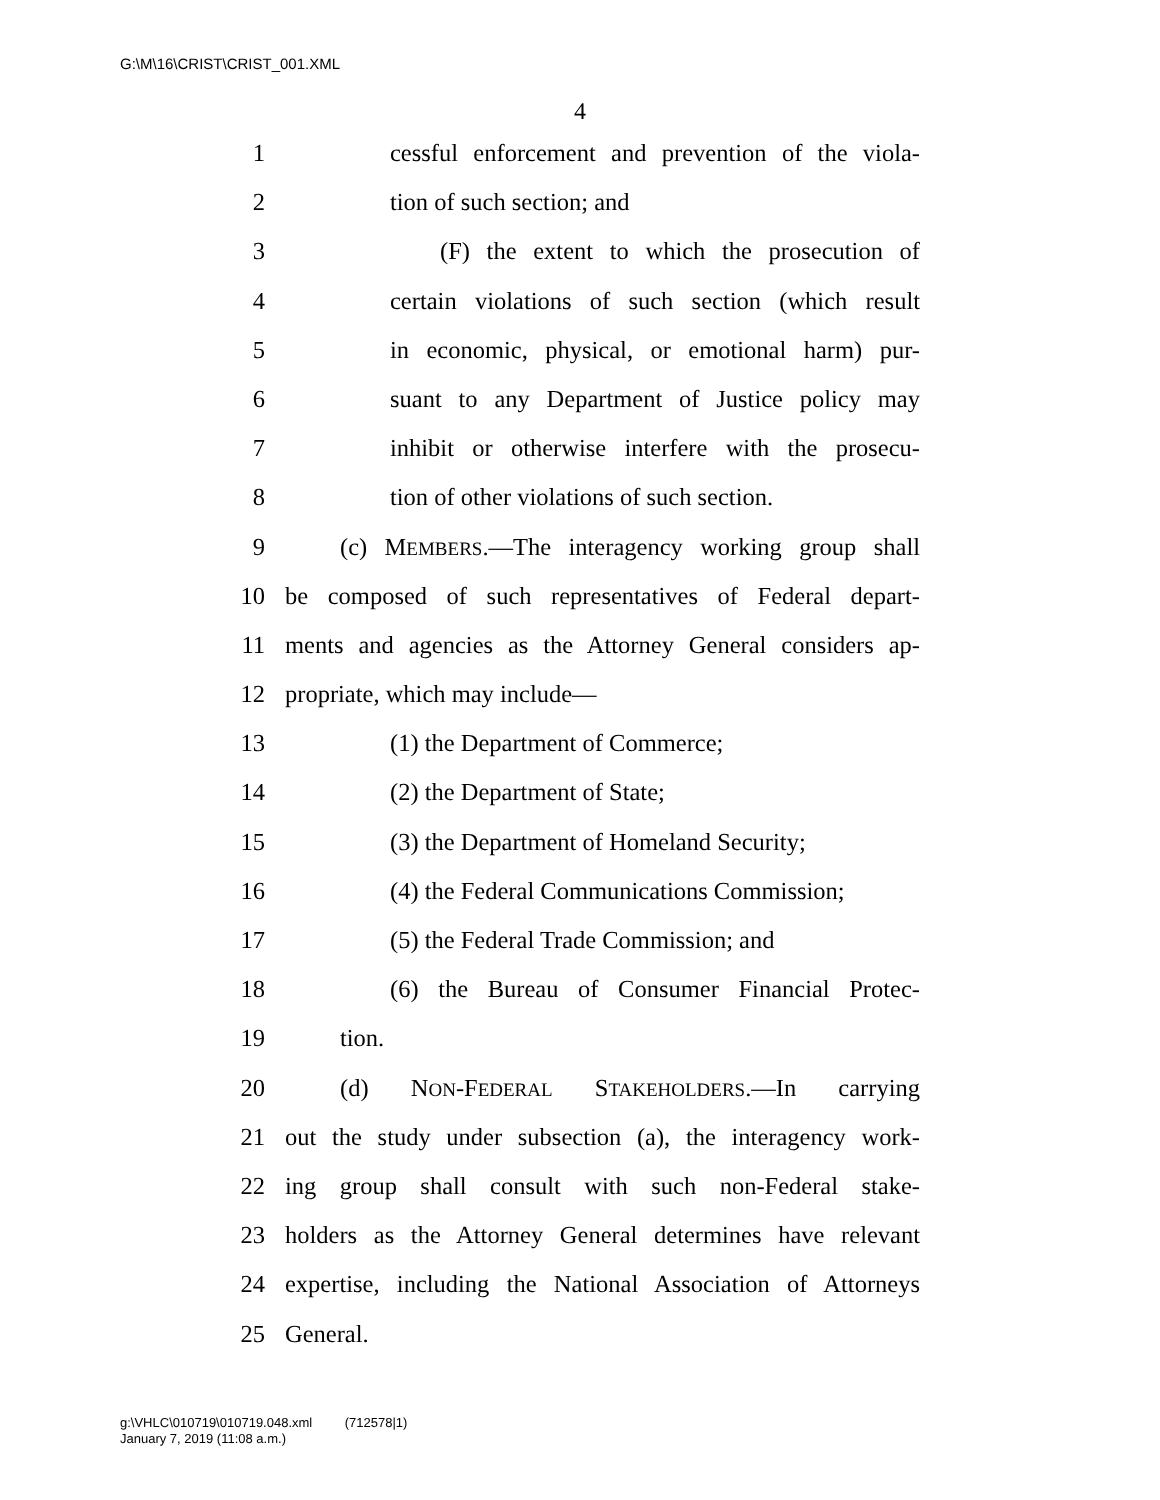G:\M\16\CRIST\CRIST_001.XML
4
1 cessful enforcement and prevention of the viola-
2 tion of such section; and
3 (F) the extent to which the prosecution of
4 certain violations of such section (which result
5 in economic, physical, or emotional harm) pur-
6 suant to any Department of Justice policy may
7 inhibit or otherwise interfere with the prosecu-
8 tion of other violations of such section.
9 (c) MEMBERS.—The interagency working group shall
10 be composed of such representatives of Federal depart-
11 ments and agencies as the Attorney General considers ap-
12 propriate, which may include—
13 (1) the Department of Commerce;
14 (2) the Department of State;
15 (3) the Department of Homeland Security;
16 (4) the Federal Communications Commission;
17 (5) the Federal Trade Commission; and
18 (6) the Bureau of Consumer Financial Protec-
19 tion.
20 (d) NON-FEDERAL STAKEHOLDERS.—In carrying
21 out the study under subsection (a), the interagency work-
22 ing group shall consult with such non-Federal stake-
23 holders as the Attorney General determines have relevant
24 expertise, including the National Association of Attorneys
25 General.
g:\VHLC\010719\010719.048.xml (712578|1)
January 7, 2019 (11:08 a.m.)